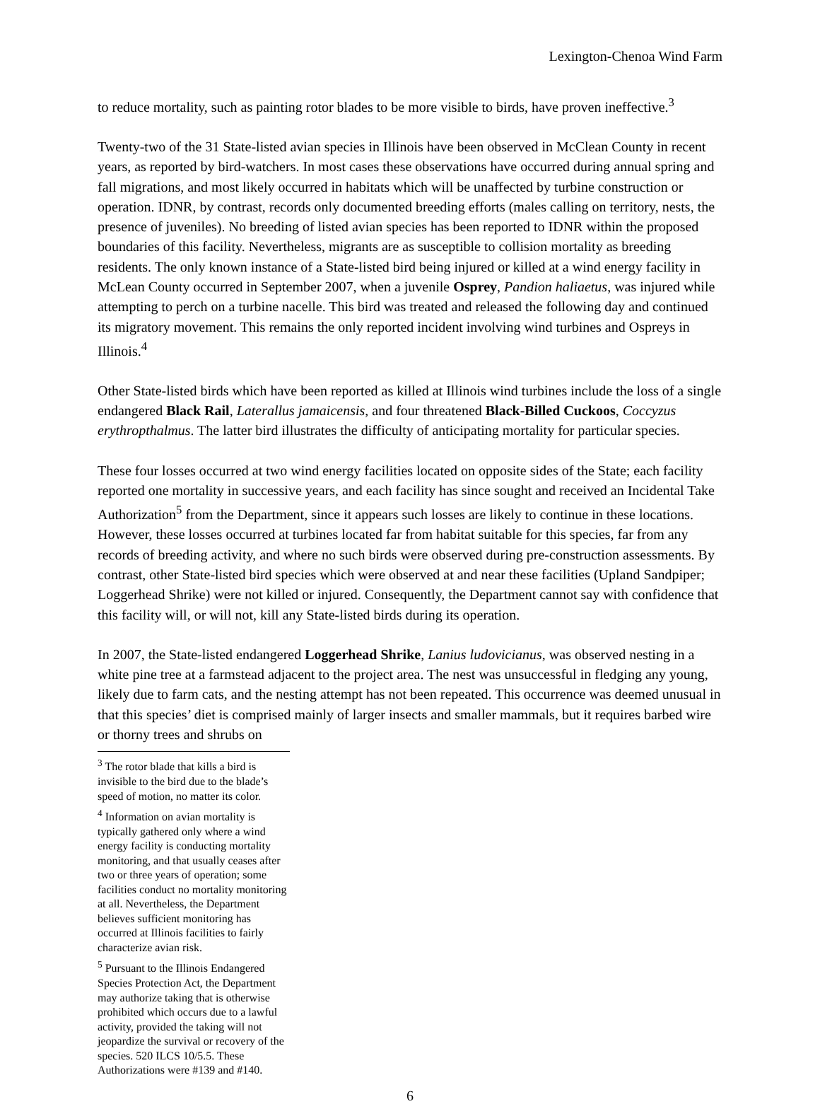Lexington-Chenoa Wind Farm
to reduce mortality, such as painting rotor blades to be more visible to birds, have proven ineffective.<sup>3</sup>
Twenty-two of the 31 State-listed avian species in Illinois have been observed in McClean County in recent years, as reported by bird-watchers. In most cases these observations have occurred during annual spring and fall migrations, and most likely occurred in habitats which will be unaffected by turbine construction or operation. IDNR, by contrast, records only documented breeding efforts (males calling on territory, nests, the presence of juveniles). No breeding of listed avian species has been reported to IDNR within the proposed boundaries of this facility. Nevertheless, migrants are as susceptible to collision mortality as breeding residents. The only known instance of a State-listed bird being injured or killed at a wind energy facility in McLean County occurred in September 2007, when a juvenile Osprey, Pandion haliaetus, was injured while attempting to perch on a turbine nacelle. This bird was treated and released the following day and continued its migratory movement. This remains the only reported incident involving wind turbines and Ospreys in Illinois.<sup>4</sup>
Other State-listed birds which have been reported as killed at Illinois wind turbines include the loss of a single endangered Black Rail, Laterallus jamaicensis, and four threatened Black-Billed Cuckoos, Coccyzus erythropthalmus. The latter bird illustrates the difficulty of anticipating mortality for particular species.
These four losses occurred at two wind energy facilities located on opposite sides of the State; each facility reported one mortality in successive years, and each facility has since sought and received an Incidental Take Authorization<sup>5</sup> from the Department, since it appears such losses are likely to continue in these locations. However, these losses occurred at turbines located far from habitat suitable for this species, far from any records of breeding activity, and where no such birds were observed during pre-construction assessments. By contrast, other State-listed bird species which were observed at and near these facilities (Upland Sandpiper; Loggerhead Shrike) were not killed or injured. Consequently, the Department cannot say with confidence that this facility will, or will not, kill any State-listed birds during its operation.
In 2007, the State-listed endangered Loggerhead Shrike, Lanius ludovicianus, was observed nesting in a white pine tree at a farmstead adjacent to the project area. The nest was unsuccessful in fledging any young, likely due to farm cats, and the nesting attempt has not been repeated. This occurrence was deemed unusual in that this species’ diet is comprised mainly of larger insects and smaller mammals, but it requires barbed wire or thorny trees and shrubs on
<sup>3</sup> The rotor blade that kills a bird is invisible to the bird due to the blade’s speed of motion, no matter its color.
<sup>4</sup> Information on avian mortality is typically gathered only where a wind energy facility is conducting mortality monitoring, and that usually ceases after two or three years of operation; some facilities conduct no mortality monitoring at all. Nevertheless, the Department believes sufficient monitoring has occurred at Illinois facilities to fairly characterize avian risk.
<sup>5</sup> Pursuant to the Illinois Endangered Species Protection Act, the Department may authorize taking that is otherwise prohibited which occurs due to a lawful activity, provided the taking will not jeopardize the survival or recovery of the species. 520 ILCS 10/5.5. These Authorizations were #139 and #140.
6